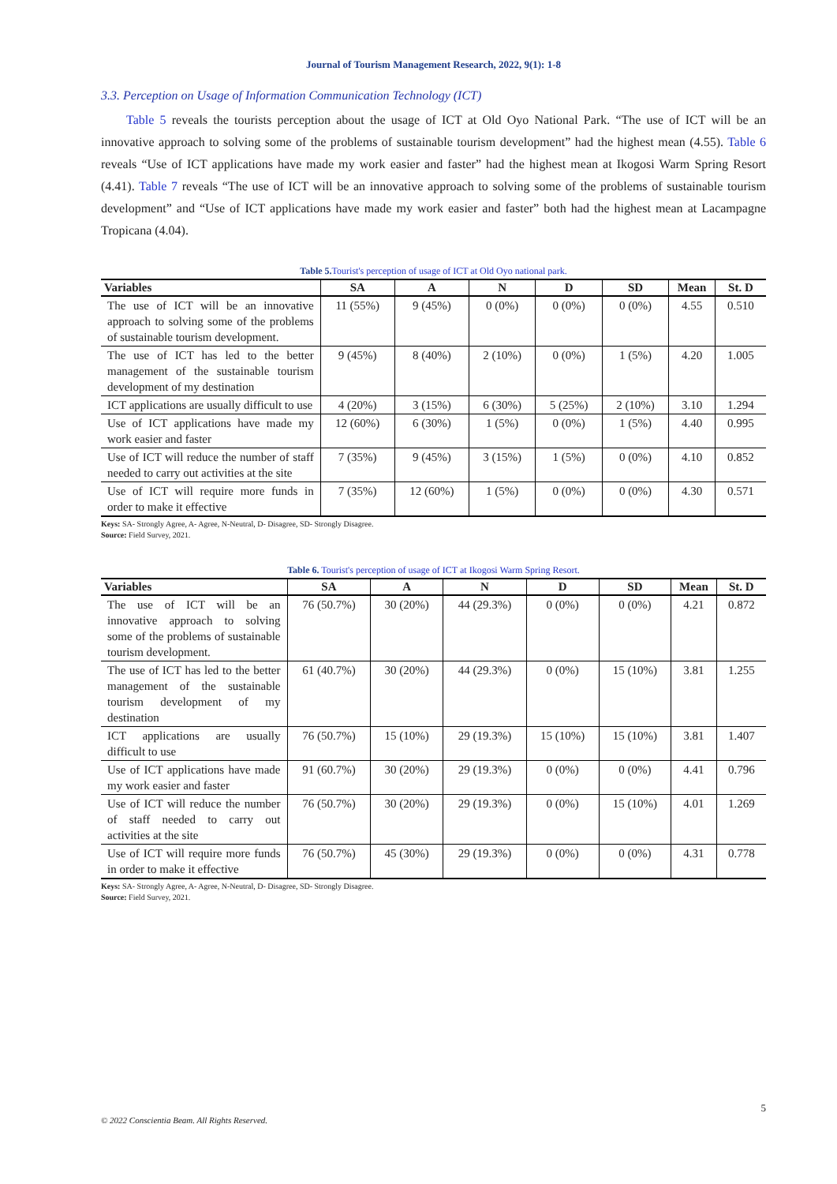Journal of Tourism Management Research, 2022, 9(1): 1-8
3.3. Perception on Usage of Information Communication Technology (ICT)
Table 5 reveals the tourists perception about the usage of ICT at Old Oyo National Park. “The use of ICT will be an innovative approach to solving some of the problems of sustainable tourism development” had the highest mean (4.55). Table 6 reveals “Use of ICT applications have made my work easier and faster” had the highest mean at Ikogosi Warm Spring Resort (4.41). Table 7 reveals “The use of ICT will be an innovative approach to solving some of the problems of sustainable tourism development” and “Use of ICT applications have made my work easier and faster” both had the highest mean at Lacampagne Tropicana (4.04).
Table 5. Tourist's perception of usage of ICT at Old Oyo national park.
| Variables | SA | A | N | D | SD | Mean | St. D |
| --- | --- | --- | --- | --- | --- | --- | --- |
| The use of ICT will be an innovative approach to solving some of the problems of sustainable tourism development. | 11 (55%) | 9 (45%) | 0 (0%) | 0 (0%) | 0 (0%) | 4.55 | 0.510 |
| The use of ICT has led to the better management of the sustainable tourism development of my destination | 9 (45%) | 8 (40%) | 2 (10%) | 0 (0%) | 1 (5%) | 4.20 | 1.005 |
| ICT applications are usually difficult to use | 4 (20%) | 3 (15%) | 6 (30%) | 5 (25%) | 2 (10%) | 3.10 | 1.294 |
| Use of ICT applications have made my work easier and faster | 12 (60%) | 6 (30%) | 1 (5%) | 0 (0%) | 1 (5%) | 4.40 | 0.995 |
| Use of ICT will reduce the number of staff needed to carry out activities at the site | 7 (35%) | 9 (45%) | 3 (15%) | 1 (5%) | 0 (0%) | 4.10 | 0.852 |
| Use of ICT will require more funds in order to make it effective | 7 (35%) | 12 (60%) | 1 (5%) | 0 (0%) | 0 (0%) | 4.30 | 0.571 |
Keys: SA- Strongly Agree, A- Agree, N-Neutral, D- Disagree, SD- Strongly Disagree.
Source: Field Survey, 2021.
Table 6. Tourist's perception of usage of ICT at Ikogosi Warm Spring Resort.
| Variables | SA | A | N | D | SD | Mean | St. D |
| --- | --- | --- | --- | --- | --- | --- | --- |
| The use of ICT will be an innovative approach to solving some of the problems of sustainable tourism development. | 76 (50.7%) | 30 (20%) | 44 (29.3%) | 0 (0%) | 0 (0%) | 4.21 | 0.872 |
| The use of ICT has led to the better management of the sustainable tourism development of my destination | 61 (40.7%) | 30 (20%) | 44 (29.3%) | 0 (0%) | 15 (10%) | 3.81 | 1.255 |
| ICT applications are usually difficult to use | 76 (50.7%) | 15 (10%) | 29 (19.3%) | 15 (10%) | 15 (10%) | 3.81 | 1.407 |
| Use of ICT applications have made my work easier and faster | 91 (60.7%) | 30 (20%) | 29 (19.3%) | 0 (0%) | 0 (0%) | 4.41 | 0.796 |
| Use of ICT will reduce the number of staff needed to carry out activities at the site | 76 (50.7%) | 30 (20%) | 29 (19.3%) | 0 (0%) | 15 (10%) | 4.01 | 1.269 |
| Use of ICT will require more funds in order to make it effective | 76 (50.7%) | 45 (30%) | 29 (19.3%) | 0 (0%) | 0 (0%) | 4.31 | 0.778 |
Keys: SA- Strongly Agree, A- Agree, N-Neutral, D- Disagree, SD- Strongly Disagree.
Source: Field Survey, 2021.
5
© 2022 Conscientia Beam. All Rights Reserved.